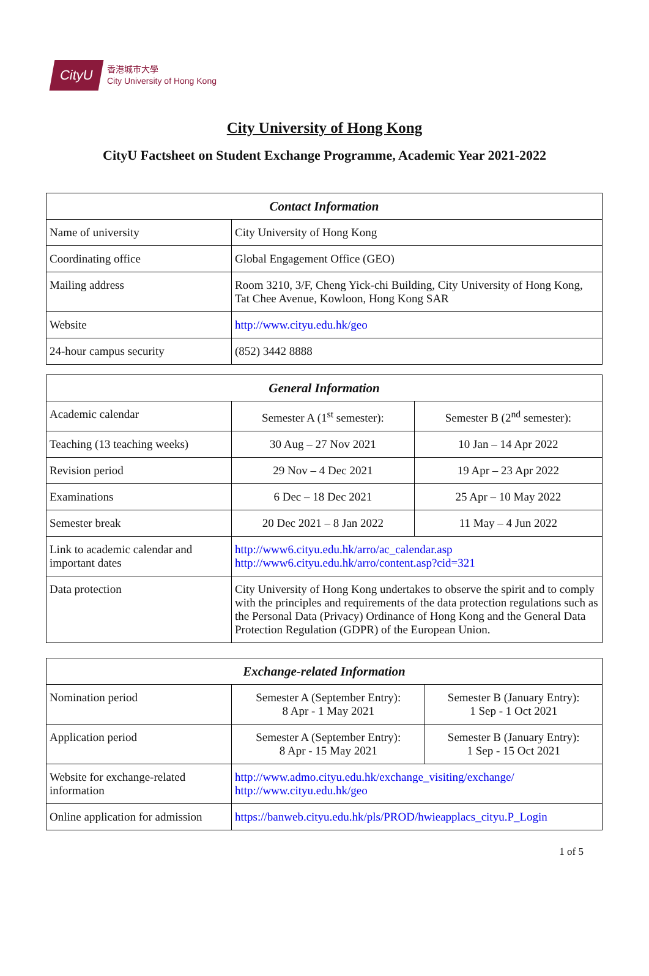CityU
香港城市大學
City University of Hong Kong
City University of Hong Kong
CityU Factsheet on Student Exchange Programme, Academic Year 2021-2022
| Contact Information | |
| --- | --- |
| Name of university | City University of Hong Kong |
| Coordinating office | Global Engagement Office (GEO) |
| Mailing address | Room 3210, 3/F, Cheng Yick-chi Building, City University of Hong Kong, Tat Chee Avenue, Kowloon, Hong Kong SAR |
| Website | http://www.cityu.edu.hk/geo |
| 24-hour campus security | (852) 3442 8888 |
| General Information | | |
| --- | --- | --- |
| Academic calendar | Semester A (1<sup>st</sup> semester): | Semester B (2<sup>nd</sup> semester): |
| Teaching (13 teaching weeks) | 30 Aug – 27 Nov 2021 | 10 Jan – 14 Apr 2022 |
| Revision period | 29 Nov – 4 Dec 2021 | 19 Apr – 23 Apr 2022 |
| Examinations | 6 Dec – 18 Dec 2021 | 25 Apr – 10 May 2022 |
| Semester break | 20 Dec 2021 – 8 Jan 2022 | 11 May – 4 Jun 2022 |
| Link to academic calendar and important dates | http://www6.cityu.edu.hk/arro/ac_calendar.asp http://www6.cityu.edu.hk/arro/content.asp?cid=321 | |
| Data protection | City University of Hong Kong undertakes to observe the spirit and to comply with the principles and requirements of the data protection regulations such as the Personal Data (Privacy) Ordinance of Hong Kong and the General Data Protection Regulation (GDPR) of the European Union. | |
| Exchange-related Information | | |
| --- | --- | --- |
| Nomination period | Semester A (September Entry): 8 Apr - 1 May 2021 | Semester B (January Entry): 1 Sep - 1 Oct 2021 |
| Application period | Semester A (September Entry): 8 Apr - 15 May 2021 | Semester B (January Entry): 1 Sep - 15 Oct 2021 |
| Website for exchange-related information | http://www.admo.cityu.edu.hk/exchange_visiting/exchange/ http://www.cityu.edu.hk/geo | |
| Online application for admission | https://banweb.cityu.edu.hk/pls/PROD/hwieapplacs_cityu.P_Login | |
1 of 5